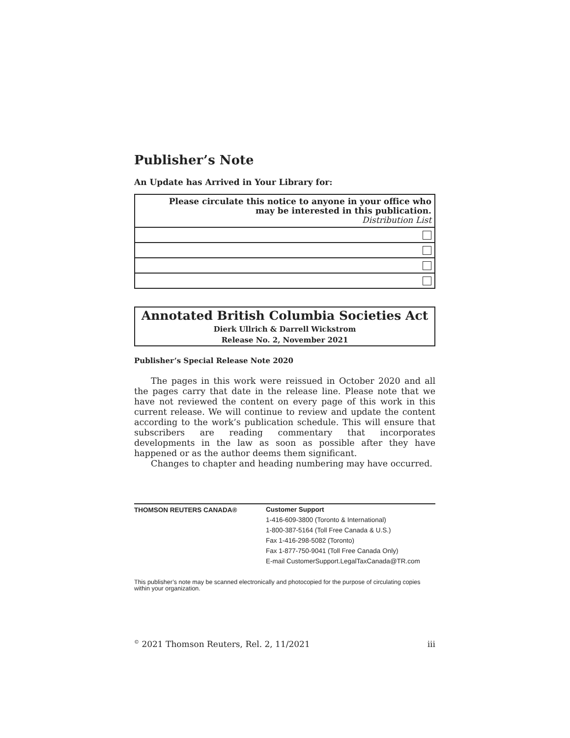Publisher’s Note
An Update has Arrived in Your Library for:
| Please circulate this notice to anyone in your office who may be interested in this publication. Distribution List |
| --- |
Annotated British Columbia Societies Act
Dierk Ullrich & Darrell Wickstrom
Release No. 2, November 2021
Publisher’s Special Release Note 2020
The pages in this work were reissued in October 2020 and all the pages carry that date in the release line. Please note that we have not reviewed the content on every page of this work in this current release. We will continue to review and update the content according to the work’s publication schedule. This will ensure that subscribers are reading commentary that incorporates developments in the law as soon as possible after they have happened or as the author deems them significant.
Changes to chapter and heading numbering may have occurred.
THOMSON REUTERS CANADA®
Customer Support
1-416-609-3800 (Toronto & International)
1-800-387-5164 (Toll Free Canada & U.S.)
Fax 1-416-298-5082 (Toronto)
Fax 1-877-750-9041 (Toll Free Canada Only)
E-mail CustomerSupport.LegalTaxCanada@TR.com
This publisher’s note may be scanned electronically and photocopied for the purpose of circulating copies within your organization.
<sup>©</sup> 2021 Thomson Reuters, Rel. 2, 11/2021 iii